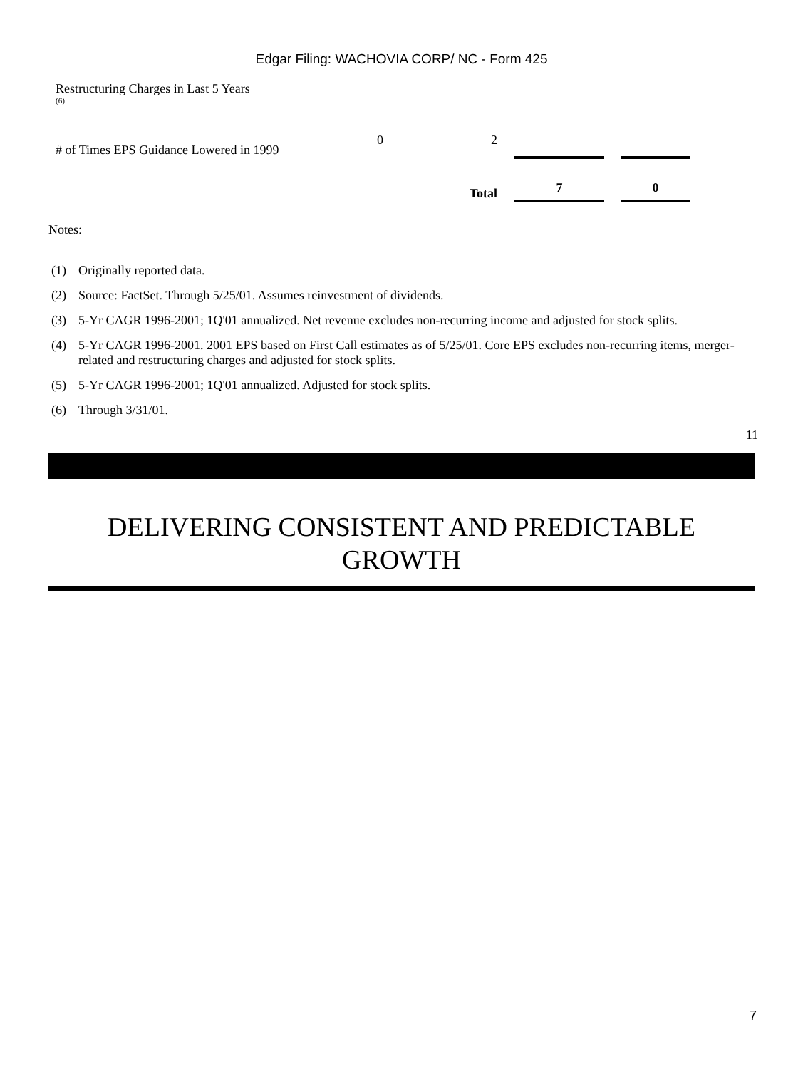Edgar Filing: WACHOVIA CORP/ NC - Form 425
| Restructuring Charges in Last 5 Years <sup>(6)</sup> | | | | | |
| # of Times EPS Guidance Lowered in 1999 | 0 | 2 | | | |
| | | Total | 7 | | 0 |
Notes:
(1) Originally reported data.
(2) Source: FactSet. Through 5/25/01. Assumes reinvestment of dividends.
(3) 5-Yr CAGR 1996-2001; 1Q'01 annualized. Net revenue excludes non-recurring income and adjusted for stock splits.
(4) 5-Yr CAGR 1996-2001. 2001 EPS based on First Call estimates as of 5/25/01. Core EPS excludes non-recurring items, merger-related and restructuring charges and adjusted for stock splits.
(5) 5-Yr CAGR 1996-2001; 1Q'01 annualized. Adjusted for stock splits.
(6) Through 3/31/01.
11
DELIVERING CONSISTENT AND PREDICTABLE GROWTH
7